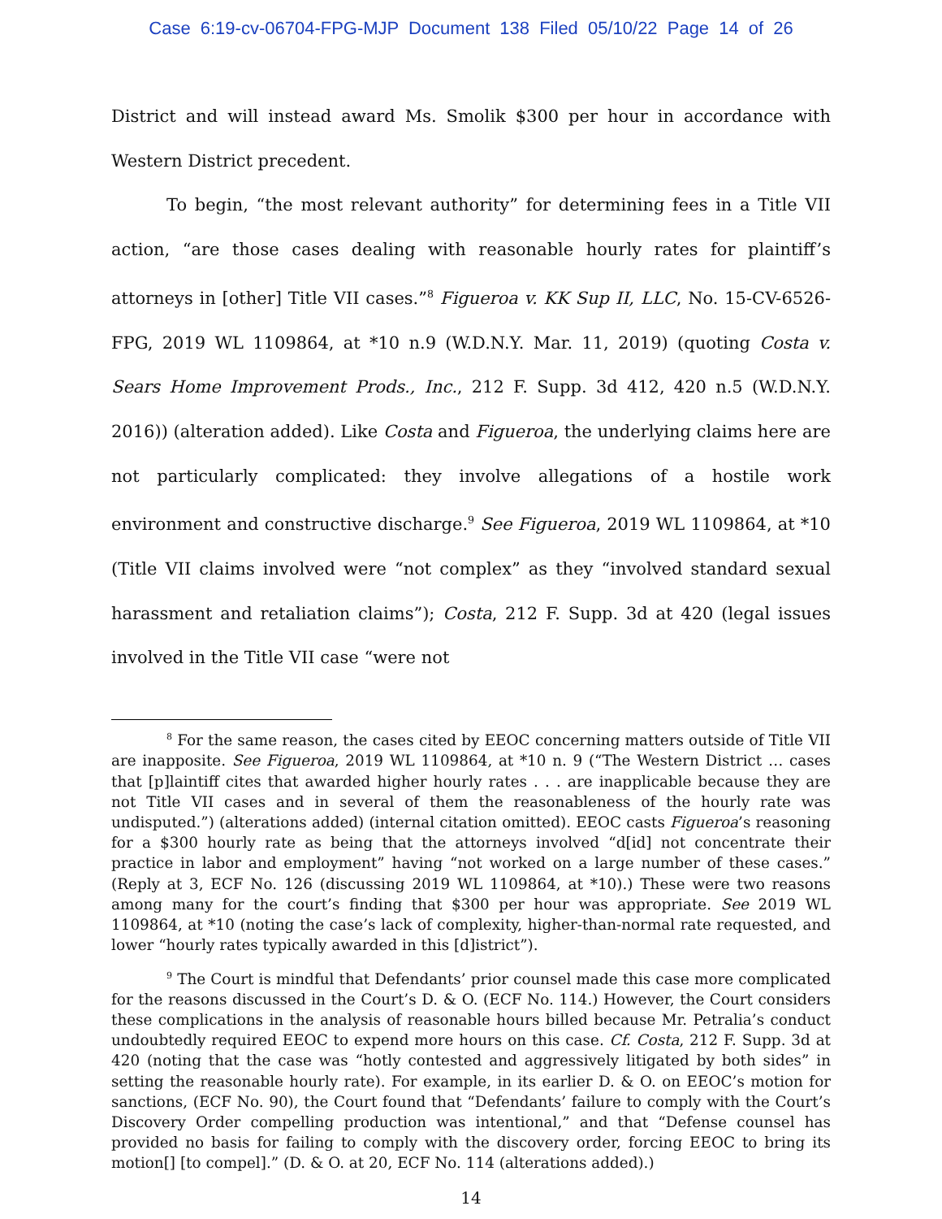Case 6:19-cv-06704-FPG-MJP Document 138 Filed 05/10/22 Page 14 of 26
District and will instead award Ms. Smolik $300 per hour in accordance with Western District precedent.
To begin, “the most relevant authority” for determining fees in a Title VII action, “are those cases dealing with reasonable hourly rates for plaintiff’s attorneys in [other] Title VII cases.”<sup>8</sup> Figueroa v. KK Sup II, LLC, No. 15-CV-6526-FPG, 2019 WL 1109864, at *10 n.9 (W.D.N.Y. Mar. 11, 2019) (quoting Costa v. Sears Home Improvement Prods., Inc., 212 F. Supp. 3d 412, 420 n.5 (W.D.N.Y. 2016)) (alteration added). Like Costa and Figueroa, the underlying claims here are not particularly complicated: they involve allegations of a hostile work environment and constructive discharge.<sup>9</sup> See Figueroa, 2019 WL 1109864, at *10 (Title VII claims involved were “not complex” as they “involved standard sexual harassment and retaliation claims”); Costa, 212 F. Supp. 3d at 420 (legal issues involved in the Title VII case “were not
<sup>8</sup> For the same reason, the cases cited by EEOC concerning matters outside of Title VII are inapposite. See Figueroa, 2019 WL 1109864, at *10 n. 9 (“The Western District … cases that [p]laintiff cites that awarded higher hourly rates . . . are inapplicable because they are not Title VII cases and in several of them the reasonableness of the hourly rate was undisputed.”) (alterations added) (internal citation omitted). EEOC casts Figueroa’s reasoning for a $300 hourly rate as being that the attorneys involved “d[id] not concentrate their practice in labor and employment” having “not worked on a large number of these cases.” (Reply at 3, ECF No. 126 (discussing 2019 WL 1109864, at *10).) These were two reasons among many for the court’s finding that $300 per hour was appropriate. See 2019 WL 1109864, at *10 (noting the case’s lack of complexity, higher-than-normal rate requested, and lower “hourly rates typically awarded in this [d]istrict”).
<sup>9</sup> The Court is mindful that Defendants’ prior counsel made this case more complicated for the reasons discussed in the Court’s D. & O. (ECF No. 114.) However, the Court considers these complications in the analysis of reasonable hours billed because Mr. Petralia’s conduct undoubtedly required EEOC to expend more hours on this case. Cf. Costa, 212 F. Supp. 3d at 420 (noting that the case was “hotly contested and aggressively litigated by both sides” in setting the reasonable hourly rate). For example, in its earlier D. & O. on EEOC’s motion for sanctions, (ECF No. 90), the Court found that “Defendants’ failure to comply with the Court’s Discovery Order compelling production was intentional,” and that “Defense counsel has provided no basis for failing to comply with the discovery order, forcing EEOC to bring its motion[] [to compel].” (D. & O. at 20, ECF No. 114 (alterations added).)
14